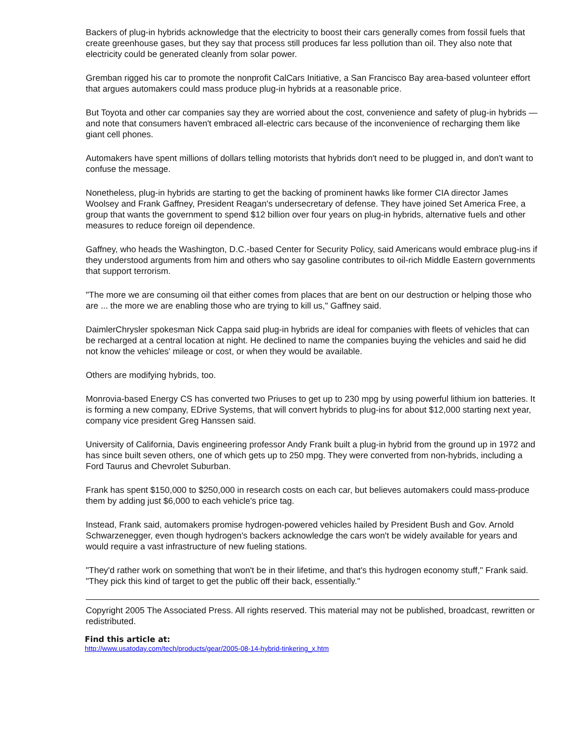Backers of plug-in hybrids acknowledge that the electricity to boost their cars generally comes from fossil fuels that create greenhouse gases, but they say that process still produces far less pollution than oil. They also note that electricity could be generated cleanly from solar power.
Gremban rigged his car to promote the nonprofit CalCars Initiative, a San Francisco Bay area-based volunteer effort that argues automakers could mass produce plug-in hybrids at a reasonable price.
But Toyota and other car companies say they are worried about the cost, convenience and safety of plug-in hybrids — and note that consumers haven't embraced all-electric cars because of the inconvenience of recharging them like giant cell phones.
Automakers have spent millions of dollars telling motorists that hybrids don't need to be plugged in, and don't want to confuse the message.
Nonetheless, plug-in hybrids are starting to get the backing of prominent hawks like former CIA director James Woolsey and Frank Gaffney, President Reagan's undersecretary of defense. They have joined Set America Free, a group that wants the government to spend $12 billion over four years on plug-in hybrids, alternative fuels and other measures to reduce foreign oil dependence.
Gaffney, who heads the Washington, D.C.-based Center for Security Policy, said Americans would embrace plug-ins if they understood arguments from him and others who say gasoline contributes to oil-rich Middle Eastern governments that support terrorism.
"The more we are consuming oil that either comes from places that are bent on our destruction or helping those who are ... the more we are enabling those who are trying to kill us," Gaffney said.
DaimlerChrysler spokesman Nick Cappa said plug-in hybrids are ideal for companies with fleets of vehicles that can be recharged at a central location at night. He declined to name the companies buying the vehicles and said he did not know the vehicles' mileage or cost, or when they would be available.
Others are modifying hybrids, too.
Monrovia-based Energy CS has converted two Priuses to get up to 230 mpg by using powerful lithium ion batteries. It is forming a new company, EDrive Systems, that will convert hybrids to plug-ins for about $12,000 starting next year, company vice president Greg Hanssen said.
University of California, Davis engineering professor Andy Frank built a plug-in hybrid from the ground up in 1972 and has since built seven others, one of which gets up to 250 mpg. They were converted from non-hybrids, including a Ford Taurus and Chevrolet Suburban.
Frank has spent $150,000 to $250,000 in research costs on each car, but believes automakers could mass-produce them by adding just $6,000 to each vehicle's price tag.
Instead, Frank said, automakers promise hydrogen-powered vehicles hailed by President Bush and Gov. Arnold Schwarzenegger, even though hydrogen's backers acknowledge the cars won't be widely available for years and would require a vast infrastructure of new fueling stations.
"They'd rather work on something that won't be in their lifetime, and that's this hydrogen economy stuff," Frank said. "They pick this kind of target to get the public off their back, essentially."
Copyright 2005 The Associated Press. All rights reserved. This material may not be published, broadcast, rewritten or redistributed.
Find this article at:
http://www.usatoday.com/tech/products/gear/2005-08-14-hybrid-tinkering_x.htm